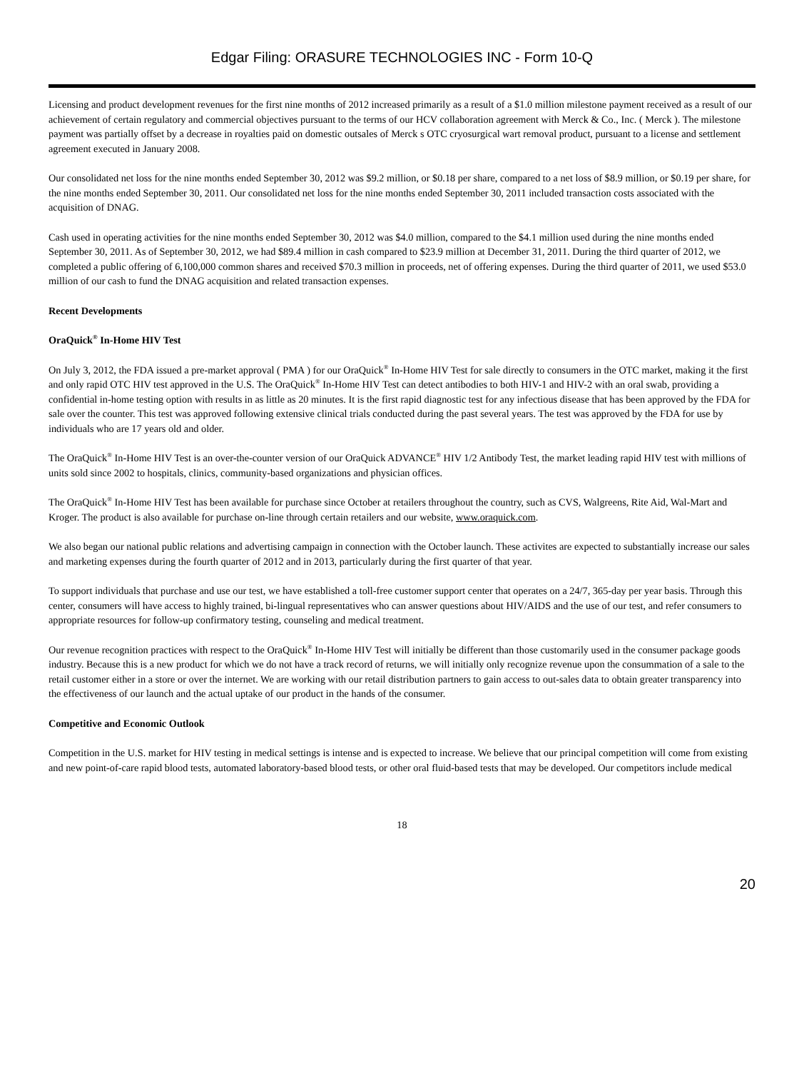Edgar Filing: ORASURE TECHNOLOGIES INC - Form 10-Q
Licensing and product development revenues for the first nine months of 2012 increased primarily as a result of a $1.0 million milestone payment received as a result of our achievement of certain regulatory and commercial objectives pursuant to the terms of our HCV collaboration agreement with Merck & Co., Inc. ( Merck ). The milestone payment was partially offset by a decrease in royalties paid on domestic outsales of Merck s OTC cryosurgical wart removal product, pursuant to a license and settlement agreement executed in January 2008.
Our consolidated net loss for the nine months ended September 30, 2012 was $9.2 million, or $0.18 per share, compared to a net loss of $8.9 million, or $0.19 per share, for the nine months ended September 30, 2011. Our consolidated net loss for the nine months ended September 30, 2011 included transaction costs associated with the acquisition of DNAG.
Cash used in operating activities for the nine months ended September 30, 2012 was $4.0 million, compared to the $4.1 million used during the nine months ended September 30, 2011. As of September 30, 2012, we had $89.4 million in cash compared to $23.9 million at December 31, 2011. During the third quarter of 2012, we completed a public offering of 6,100,000 common shares and received $70.3 million in proceeds, net of offering expenses. During the third quarter of 2011, we used $53.0 million of our cash to fund the DNAG acquisition and related transaction expenses.
Recent Developments
OraQuick<sup>®</sup> In-Home HIV Test
On July 3, 2012, the FDA issued a pre-market approval ( PMA ) for our OraQuick<sup>®</sup> In-Home HIV Test for sale directly to consumers in the OTC market, making it the first and only rapid OTC HIV test approved in the U.S. The OraQuick<sup>®</sup> In-Home HIV Test can detect antibodies to both HIV-1 and HIV-2 with an oral swab, providing a confidential in-home testing option with results in as little as 20 minutes. It is the first rapid diagnostic test for any infectious disease that has been approved by the FDA for sale over the counter. This test was approved following extensive clinical trials conducted during the past several years. The test was approved by the FDA for use by individuals who are 17 years old and older.
The OraQuick<sup>®</sup> In-Home HIV Test is an over-the-counter version of our OraQuick ADVANCE<sup>®</sup> HIV 1/2 Antibody Test, the market leading rapid HIV test with millions of units sold since 2002 to hospitals, clinics, community-based organizations and physician offices.
The OraQuick<sup>®</sup> In-Home HIV Test has been available for purchase since October at retailers throughout the country, such as CVS, Walgreens, Rite Aid, Wal-Mart and Kroger. The product is also available for purchase on-line through certain retailers and our website, www.oraquick.com.
We also began our national public relations and advertising campaign in connection with the October launch. These activites are expected to substantially increase our sales and marketing expenses during the fourth quarter of 2012 and in 2013, particularly during the first quarter of that year.
To support individuals that purchase and use our test, we have established a toll-free customer support center that operates on a 24/7, 365-day per year basis. Through this center, consumers will have access to highly trained, bi-lingual representatives who can answer questions about HIV/AIDS and the use of our test, and refer consumers to appropriate resources for follow-up confirmatory testing, counseling and medical treatment.
Our revenue recognition practices with respect to the OraQuick<sup>®</sup> In-Home HIV Test will initially be different than those customarily used in the consumer package goods industry. Because this is a new product for which we do not have a track record of returns, we will initially only recognize revenue upon the consummation of a sale to the retail customer either in a store or over the internet. We are working with our retail distribution partners to gain access to out-sales data to obtain greater transparency into the effectiveness of our launch and the actual uptake of our product in the hands of the consumer.
Competitive and Economic Outlook
Competition in the U.S. market for HIV testing in medical settings is intense and is expected to increase. We believe that our principal competition will come from existing and new point-of-care rapid blood tests, automated laboratory-based blood tests, or other oral fluid-based tests that may be developed. Our competitors include medical
18
20